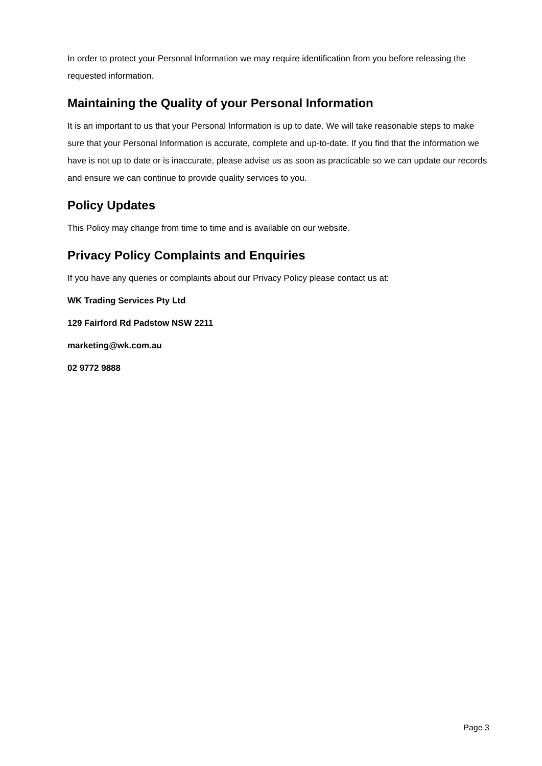In order to protect your Personal Information we may require identification from you before releasing the requested information.
Maintaining the Quality of your Personal Information
It is an important to us that your Personal Information is up to date. We will take reasonable steps to make sure that your Personal Information is accurate, complete and up-to-date. If you find that the information we have is not up to date or is inaccurate, please advise us as soon as practicable so we can update our records and ensure we can continue to provide quality services to you.
Policy Updates
This Policy may change from time to time and is available on our website.
Privacy Policy Complaints and Enquiries
If you have any queries or complaints about our Privacy Policy please contact us at:
WK Trading Services Pty Ltd
129 Fairford Rd Padstow NSW 2211
marketing@wk.com.au
02 9772 9888
Page 3